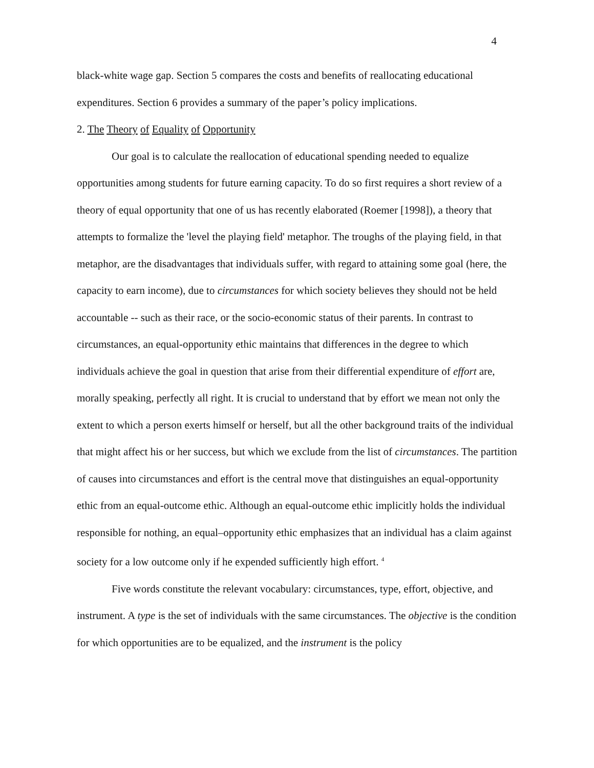4
black-white wage gap. Section 5 compares the costs and benefits of reallocating educational expenditures. Section 6 provides a summary of the paper’s policy implications.
2. The Theory of Equality of Opportunity
Our goal is to calculate the reallocation of educational spending needed to equalize opportunities among students for future earning capacity. To do so first requires a short review of a theory of equal opportunity that one of us has recently elaborated (Roemer [1998]), a theory that attempts to formalize the 'level the playing field' metaphor. The troughs of the playing field, in that metaphor, are the disadvantages that individuals suffer, with regard to attaining some goal (here, the capacity to earn income), due to circumstances for which society believes they should not be held accountable -- such as their race, or the socio-economic status of their parents. In contrast to circumstances, an equal-opportunity ethic maintains that differences in the degree to which individuals achieve the goal in question that arise from their differential expenditure of effort are, morally speaking, perfectly all right. It is crucial to understand that by effort we mean not only the extent to which a person exerts himself or herself, but all the other background traits of the individual that might affect his or her success, but which we exclude from the list of circumstances. The partition of causes into circumstances and effort is the central move that distinguishes an equal-opportunity ethic from an equal-outcome ethic. Although an equal-outcome ethic implicitly holds the individual responsible for nothing, an equal–opportunity ethic emphasizes that an individual has a claim against society for a low outcome only if he expended sufficiently high effort. <sup>4</sup>
Five words constitute the relevant vocabulary: circumstances, type, effort, objective, and instrument. A type is the set of individuals with the same circumstances. The objective is the condition for which opportunities are to be equalized, and the instrument is the policy